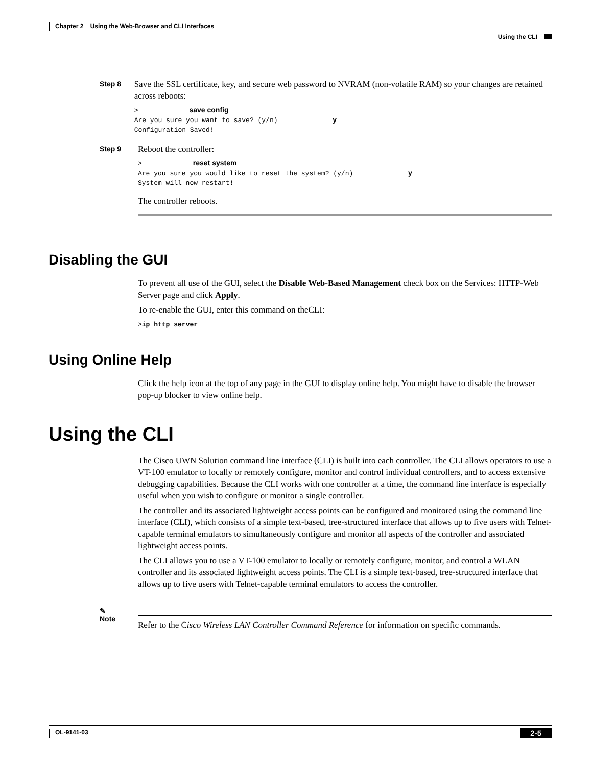Chapter 2 Using the Web-Browser and CLI Interfaces
Using the CLI
Step 8
Save the SSL certificate, key, and secure web password to NVRAM (non-volatile RAM) so your changes are retained across reboots:
>save config
Are you sure you want to save? (y/n) y
Configuration Saved!
Step 9
Reboot the controller:
>reset system
Are you sure you would like to reset the system? (y/n) y
System will now restart!
The controller reboots.
Disabling the GUI
To prevent all use of the GUI, select the Disable Web-Based Management check box on the Services: HTTP-Web Server page and click Apply.
To re-enable the GUI, enter this command on theCLI:
>ip http server
Using Online Help
Click the help icon at the top of any page in the GUI to display online help. You might have to disable the browser pop-up blocker to view online help.
Using the CLI
The Cisco UWN Solution command line interface (CLI) is built into each controller. The CLI allows operators to use a VT-100 emulator to locally or remotely configure, monitor and control individual controllers, and to access extensive debugging capabilities. Because the CLI works with one controller at a time, the command line interface is especially useful when you wish to configure or monitor a single controller.
The controller and its associated lightweight access points can be configured and monitored using the command line interface (CLI), which consists of a simple text-based, tree-structured interface that allows up to five users with Telnet-capable terminal emulators to simultaneously configure and monitor all aspects of the controller and associated lightweight access points.
The CLI allows you to use a VT-100 emulator to locally or remotely configure, monitor, and control a WLAN controller and its associated lightweight access points. The CLI is a simple text-based, tree-structured interface that allows up to five users with Telnet-capable terminal emulators to access the controller.
✎
Note
Refer to the Cisco Wireless LAN Controller Command Reference for information on specific commands.
OL-9141-03
2-5